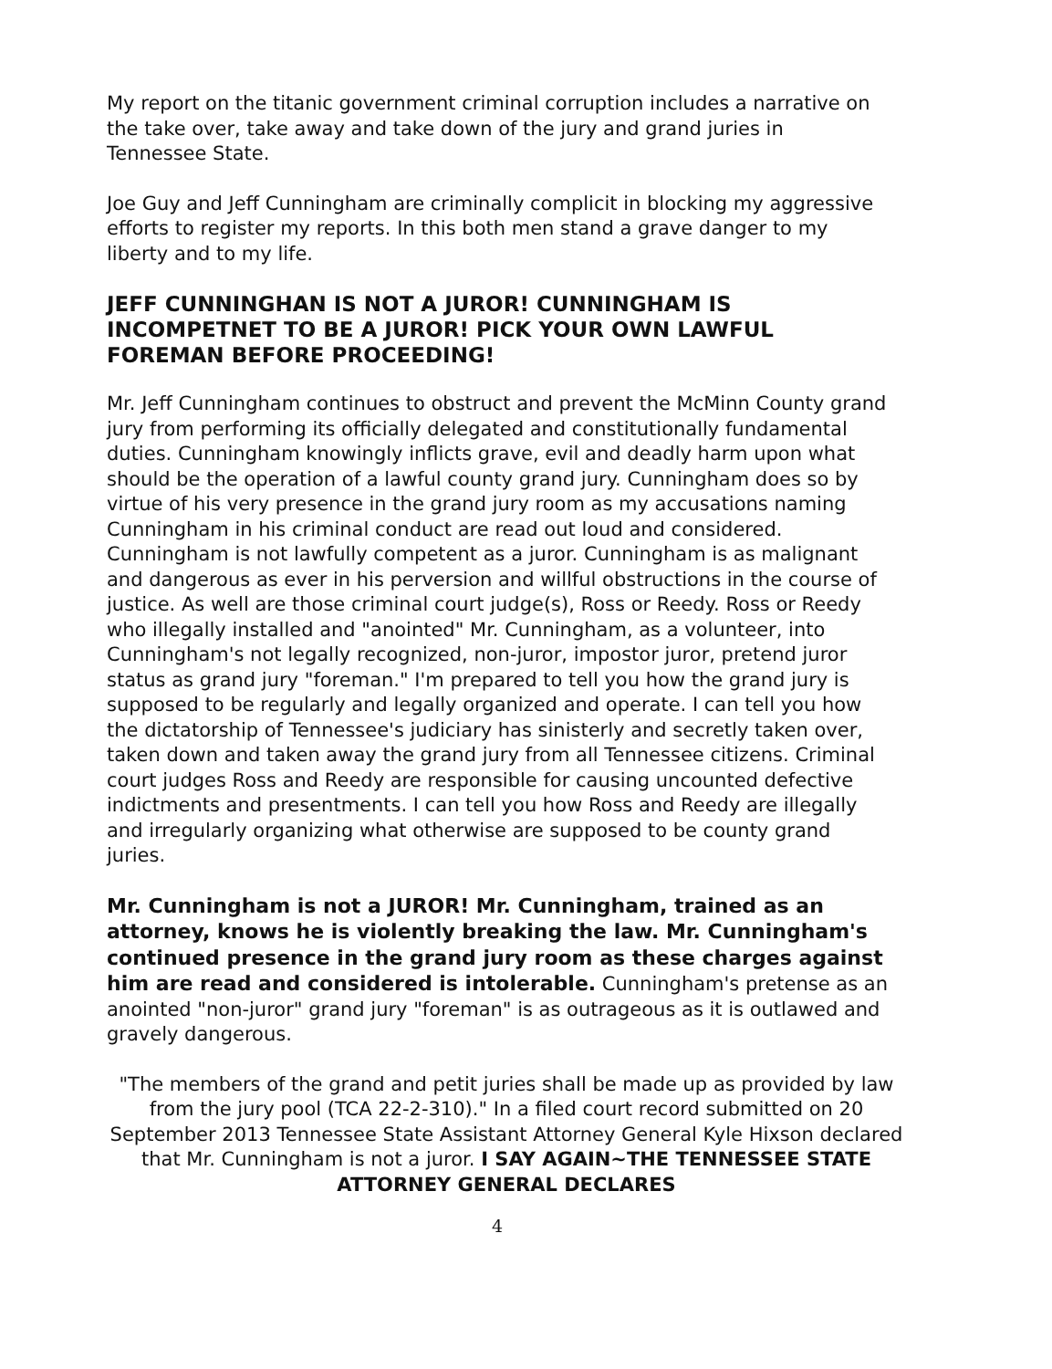My report on the titanic government criminal corruption includes a narrative on the take over, take away and take down of the jury and grand juries in Tennessee State.
Joe Guy and Jeff Cunningham are criminally complicit in blocking my aggressive efforts to register my reports. In this both men stand a grave danger to my liberty and to my life.
JEFF CUNNINGHAN IS NOT A JUROR! CUNNINGHAM IS INCOMPETNET TO BE A JUROR! PICK YOUR OWN LAWFUL FOREMAN BEFORE PROCEEDING!
Mr. Jeff Cunningham continues to obstruct and prevent the McMinn County grand jury from performing its officially delegated and constitutionally fundamental duties. Cunningham knowingly inflicts grave, evil and deadly harm upon what should be the operation of a lawful county grand jury. Cunningham does so by virtue of his very presence in the grand jury room as my accusations naming Cunningham in his criminal conduct are read out loud and considered. Cunningham is not lawfully competent as a juror. Cunningham is as malignant and dangerous as ever in his perversion and willful obstructions in the course of justice. As well are those criminal court judge(s), Ross or Reedy. Ross or Reedy who illegally installed and "anointed" Mr. Cunningham, as a volunteer, into Cunningham's not legally recognized, non-juror, impostor juror, pretend juror status as grand jury "foreman." I'm prepared to tell you how the grand jury is supposed to be regularly and legally organized and operate. I can tell you how the dictatorship of Tennessee's judiciary has sinisterly and secretly taken over, taken down and taken away the grand jury from all Tennessee citizens. Criminal court judges Ross and Reedy are responsible for causing uncounted defective indictments and presentments. I can tell you how Ross and Reedy are illegally and irregularly organizing what otherwise are supposed to be county grand juries.
Mr. Cunningham is not a JUROR! Mr. Cunningham, trained as an attorney, knows he is violently breaking the law. Mr. Cunningham's continued presence in the grand jury room as these charges against him are read and considered is intolerable. Cunningham's pretense as an anointed "non-juror" grand jury "foreman" is as outrageous as it is outlawed and gravely dangerous.
"The members of the grand and petit juries shall be made up as provided by law from the jury pool (TCA 22-2-310)." In a filed court record submitted on 20 September 2013 Tennessee State Assistant Attorney General Kyle Hixson declared that Mr. Cunningham is not a juror. I SAY AGAIN~THE TENNESSEE STATE ATTORNEY GENERAL DECLARES
4